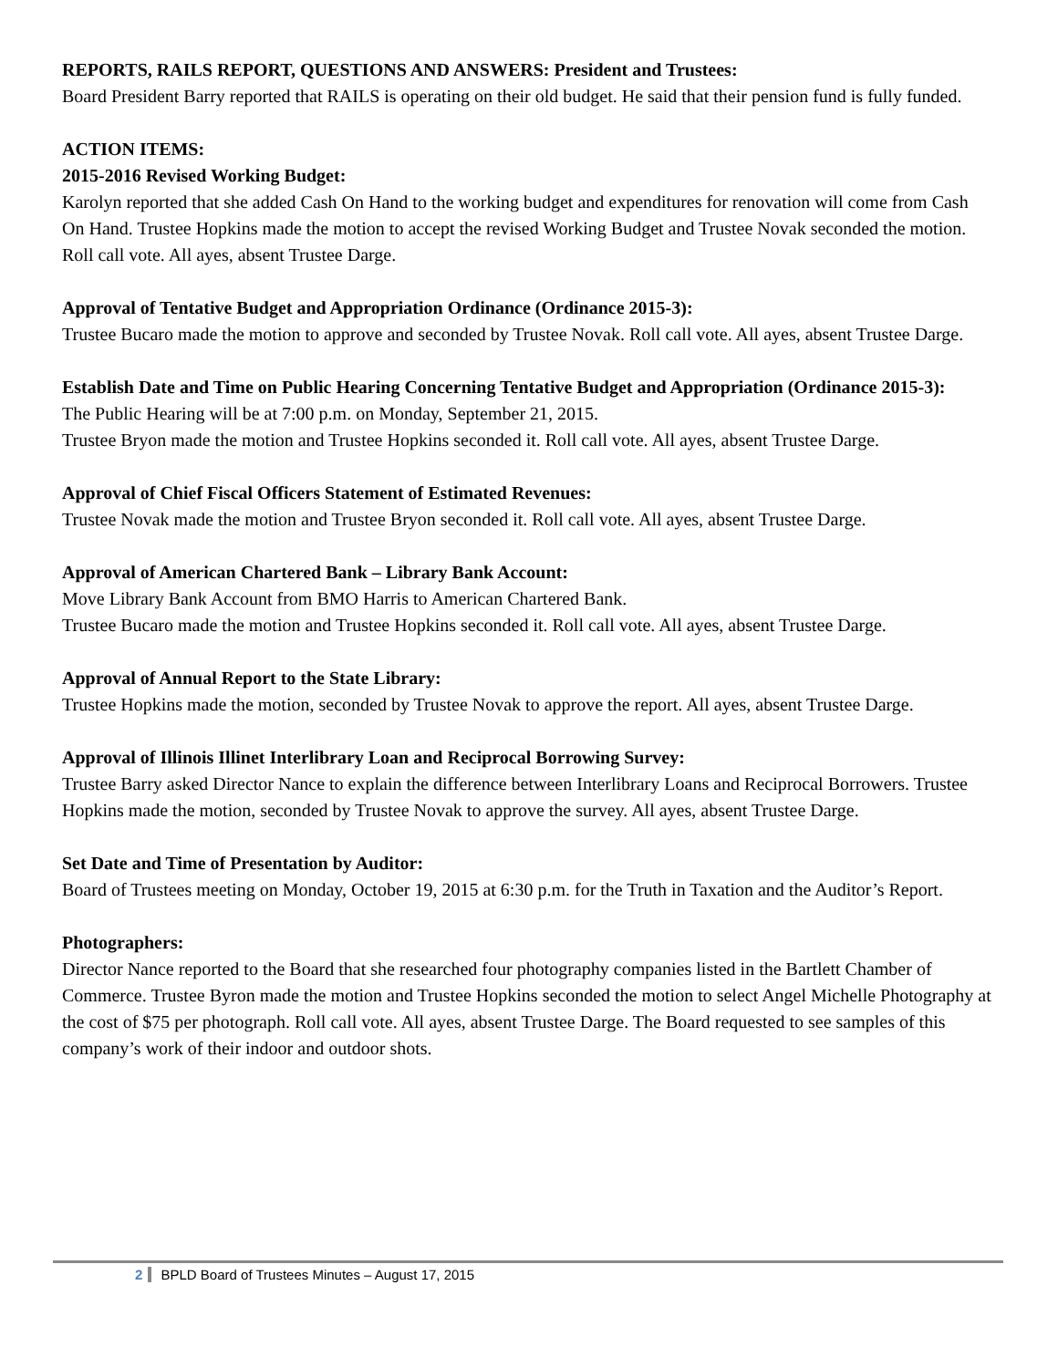REPORTS, RAILS REPORT, QUESTIONS AND ANSWERS: President and Trustees:
Board President Barry reported that RAILS is operating on their old budget. He said that their pension fund is fully funded.
ACTION ITEMS:
2015-2016 Revised Working Budget:
Karolyn reported that she added Cash On Hand to the working budget and expenditures for renovation will come from Cash On Hand. Trustee Hopkins made the motion to accept the revised Working Budget and Trustee Novak seconded the motion. Roll call vote. All ayes, absent Trustee Darge.
Approval of Tentative Budget and Appropriation Ordinance (Ordinance 2015-3):
Trustee Bucaro made the motion to approve and seconded by Trustee Novak. Roll call vote. All ayes, absent Trustee Darge.
Establish Date and Time on Public Hearing Concerning Tentative Budget and Appropriation (Ordinance 2015-3):
The Public Hearing will be at 7:00 p.m. on Monday, September 21, 2015.
Trustee Bryon made the motion and Trustee Hopkins seconded it. Roll call vote. All ayes, absent Trustee Darge.
Approval of Chief Fiscal Officers Statement of Estimated Revenues:
Trustee Novak made the motion and Trustee Bryon seconded it. Roll call vote. All ayes, absent Trustee Darge.
Approval of American Chartered Bank – Library Bank Account:
Move Library Bank Account from BMO Harris to American Chartered Bank.
Trustee Bucaro made the motion and Trustee Hopkins seconded it. Roll call vote. All ayes, absent Trustee Darge.
Approval of Annual Report to the State Library:
Trustee Hopkins made the motion, seconded by Trustee Novak to approve the report. All ayes, absent Trustee Darge.
Approval of Illinois Illinet Interlibrary Loan and Reciprocal Borrowing Survey:
Trustee Barry asked Director Nance to explain the difference between Interlibrary Loans and Reciprocal Borrowers. Trustee Hopkins made the motion, seconded by Trustee Novak to approve the survey. All ayes, absent Trustee Darge.
Set Date and Time of Presentation by Auditor:
Board of Trustees meeting on Monday, October 19, 2015 at 6:30 p.m. for the Truth in Taxation and the Auditor’s Report.
Photographers:
Director Nance reported to the Board that she researched four photography companies listed in the Bartlett Chamber of Commerce. Trustee Byron made the motion and Trustee Hopkins seconded the motion to select Angel Michelle Photography at the cost of $75 per photograph. Roll call vote. All ayes, absent Trustee Darge. The Board requested to see samples of this company’s work of their indoor and outdoor shots.
2 BPLD Board of Trustees Minutes – August 17, 2015